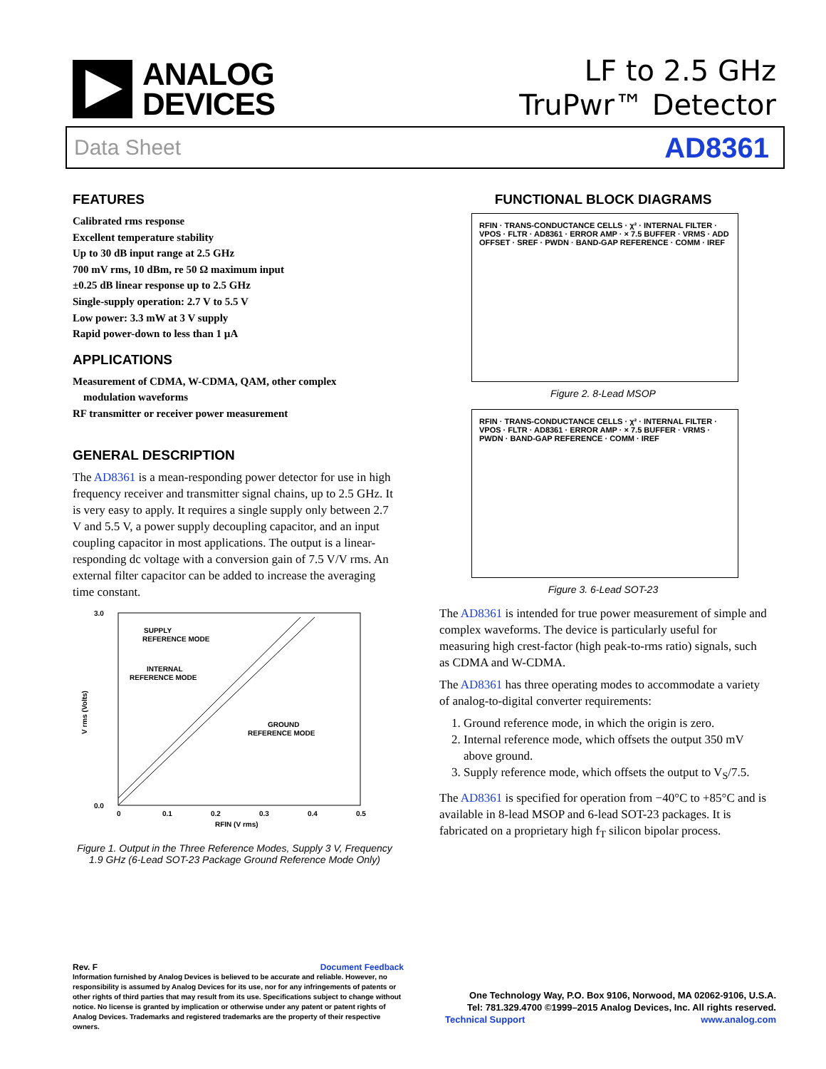ANALOG
DEVICES
LF to 2.5 GHz
TruPwr™ Detector
Data Sheet AD8361
FEATURES
Calibrated rms response
Excellent temperature stability
Up to 30 dB input range at 2.5 GHz
700 mV rms, 10 dBm, re 50 Ω maximum input
±0.25 dB linear response up to 2.5 GHz
Single-supply operation: 2.7 V to 5.5 V
Low power: 3.3 mW at 3 V supply
Rapid power-down to less than 1 µA
APPLICATIONS
Measurement of CDMA, W-CDMA, QAM, other complex
modulation waveforms
RF transmitter or receiver power measurement
GENERAL DESCRIPTION
The AD8361 is a mean-responding power detector for use in high frequency receiver and transmitter signal chains, up to 2.5 GHz. It is very easy to apply. It requires a single supply only between 2.7 V and 5.5 V, a power supply decoupling capacitor, and an input coupling capacitor in most applications. The output is a linear-responding dc voltage with a conversion gain of 7.5 V/V rms. An external filter capacitor can be added to increase the averaging time constant.
3.0
0.0
V rms (Volts)
SUPPLY
REFERENCE MODE
INTERNAL
REFERENCE MODE
GROUND
REFERENCE MODE
0
0.1
0.2
0.3
0.4
0.5
RFIN (V rms)
Figure 1. Output in the Three Reference Modes, Supply 3 V, Frequency 1.9 GHz (6-Lead SOT-23 Package Ground Reference Mode Only)
FUNCTIONAL BLOCK DIAGRAMS
RFIN · TRANS-CONDUCTANCE CELLS · χ² · INTERNAL FILTER · VPOS · FLTR · AD8361 · ERROR AMP · × 7.5 BUFFER · VRMS · ADD OFFSET · SREF · PWDN · BAND-GAP REFERENCE · COMM · IREF
Figure 2. 8-Lead MSOP
RFIN · TRANS-CONDUCTANCE CELLS · χ² · INTERNAL FILTER · VPOS · FLTR · AD8361 · ERROR AMP · × 7.5 BUFFER · VRMS · PWDN · BAND-GAP REFERENCE · COMM · IREF
Figure 3. 6-Lead SOT-23
The AD8361 is intended for true power measurement of simple and complex waveforms. The device is particularly useful for measuring high crest-factor (high peak-to-rms ratio) signals, such as CDMA and W-CDMA.
The AD8361 has three operating modes to accommodate a variety of analog-to-digital converter requirements:
1. Ground reference mode, in which the origin is zero.
2. Internal reference mode, which offsets the output 350 mV above ground.
3. Supply reference mode, which offsets the output to V<sub>S</sub>/7.5.
The AD8361 is specified for operation from −40°C to +85°C and is available in 8-lead MSOP and 6-lead SOT-23 packages. It is fabricated on a proprietary high f<sub>T</sub> silicon bipolar process.
Rev. F Document Feedback
Information furnished by Analog Devices is believed to be accurate and reliable. However, no responsibility is assumed by Analog Devices for its use, nor for any infringements of patents or other rights of third parties that may result from its use. Specifications subject to change without notice. No license is granted by implication or otherwise under any patent or patent rights of Analog Devices. Trademarks and registered trademarks are the property of their respective owners.
One Technology Way, P.O. Box 9106, Norwood, MA 02062-9106, U.S.A.
Tel: 781.329.4700 ©1999–2015 Analog Devices, Inc. All rights reserved.
Technical Support www.analog.com